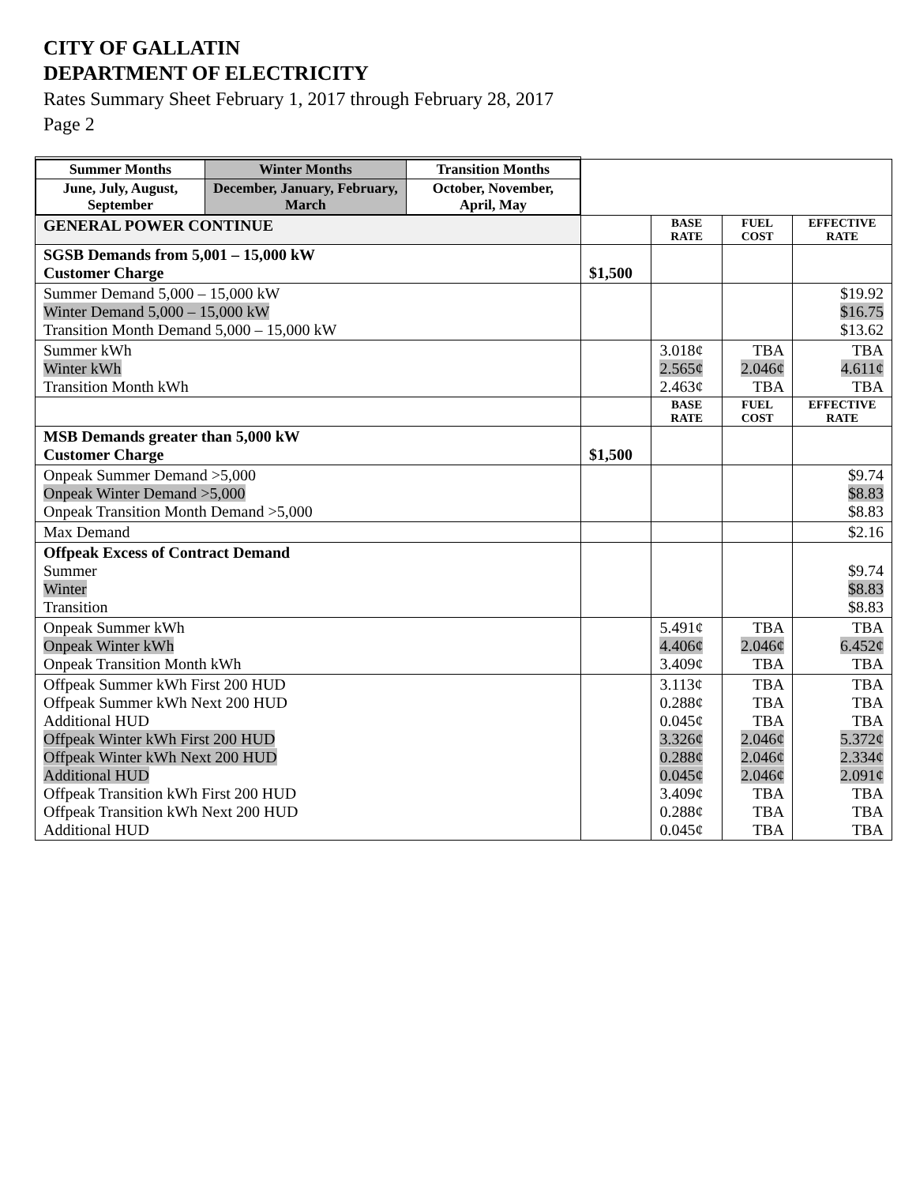CITY OF GALLATIN
DEPARTMENT OF ELECTRICITY
Rates Summary Sheet February 1, 2017 through February 28, 2017
Page 2
| / Summer Months / Winter Months / Transition Months / / June, July, August, September / December, January, February, March / October, November, April, May / | | | | |
| GENERAL POWER CONTINUE | | BASE RATE | FUEL COST | EFFECTIVE RATE |
| SGSB Demands from 5,001 – 15,000 kW Customer Charge | $1,500 | | | |
| Summer Demand 5,000 – 15,000 kW Winter Demand 5,000 – 15,000 kW Transition Month Demand 5,000 – 15,000 kW | | | | $19.92 $16.75 $13.62 |
| Summer kWh Winter kWh Transition Month kWh | | 3.018¢ 2.565¢ 2.463¢ | TBA 2.046¢ TBA | TBA 4.611¢ TBA |
| | | BASE RATE | FUEL COST | EFFECTIVE RATE |
| MSB Demands greater than 5,000 kW Customer Charge | $1,500 | | | |
| Onpeak Summer Demand >5,000 Onpeak Winter Demand >5,000 Onpeak Transition Month Demand >5,000 | | | | $9.74 $8.83 $8.83 |
| Max Demand | | | | $2.16 |
| Offpeak Excess of Contract Demand Summer Winter Transition | | | | $9.74 $8.83 $8.83 |
| Onpeak Summer kWh Onpeak Winter kWh Onpeak Transition Month kWh | | 5.491¢ 4.406¢ 3.409¢ | TBA 2.046¢ TBA | TBA 6.452¢ TBA |
| Offpeak Summer kWh First 200 HUD Offpeak Summer kWh Next 200 HUD Additional HUD Offpeak Winter kWh First 200 HUD Offpeak Winter kWh Next 200 HUD Additional HUD Offpeak Transition kWh First 200 HUD Offpeak Transition kWh Next 200 HUD Additional HUD | | 3.113¢ 0.288¢ 0.045¢ 3.326¢ 0.288¢ 0.045¢ 3.409¢ 0.288¢ 0.045¢ | TBA TBA TBA 2.046¢ 2.046¢ 2.046¢ TBA TBA TBA | TBA TBA TBA 5.372¢ 2.334¢ 2.091¢ TBA TBA TBA |